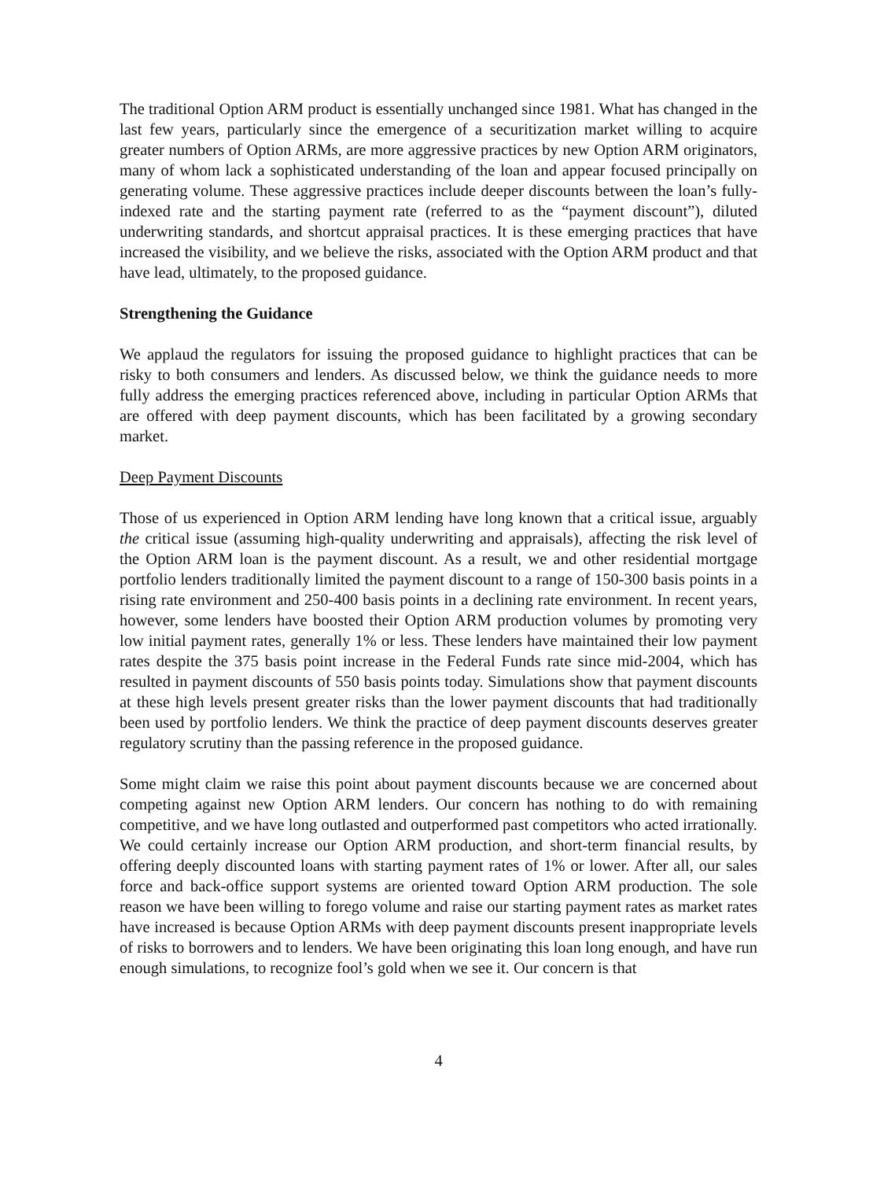The traditional Option ARM product is essentially unchanged since 1981. What has changed in the last few years, particularly since the emergence of a securitization market willing to acquire greater numbers of Option ARMs, are more aggressive practices by new Option ARM originators, many of whom lack a sophisticated understanding of the loan and appear focused principally on generating volume. These aggressive practices include deeper discounts between the loan’s fully-indexed rate and the starting payment rate (referred to as the “payment discount”), diluted underwriting standards, and shortcut appraisal practices. It is these emerging practices that have increased the visibility, and we believe the risks, associated with the Option ARM product and that have lead, ultimately, to the proposed guidance.
Strengthening the Guidance
We applaud the regulators for issuing the proposed guidance to highlight practices that can be risky to both consumers and lenders. As discussed below, we think the guidance needs to more fully address the emerging practices referenced above, including in particular Option ARMs that are offered with deep payment discounts, which has been facilitated by a growing secondary market.
Deep Payment Discounts
Those of us experienced in Option ARM lending have long known that a critical issue, arguably the critical issue (assuming high-quality underwriting and appraisals), affecting the risk level of the Option ARM loan is the payment discount. As a result, we and other residential mortgage portfolio lenders traditionally limited the payment discount to a range of 150-300 basis points in a rising rate environment and 250-400 basis points in a declining rate environment. In recent years, however, some lenders have boosted their Option ARM production volumes by promoting very low initial payment rates, generally 1% or less. These lenders have maintained their low payment rates despite the 375 basis point increase in the Federal Funds rate since mid-2004, which has resulted in payment discounts of 550 basis points today. Simulations show that payment discounts at these high levels present greater risks than the lower payment discounts that had traditionally been used by portfolio lenders. We think the practice of deep payment discounts deserves greater regulatory scrutiny than the passing reference in the proposed guidance.
Some might claim we raise this point about payment discounts because we are concerned about competing against new Option ARM lenders. Our concern has nothing to do with remaining competitive, and we have long outlasted and outperformed past competitors who acted irrationally. We could certainly increase our Option ARM production, and short-term financial results, by offering deeply discounted loans with starting payment rates of 1% or lower. After all, our sales force and back-office support systems are oriented toward Option ARM production. The sole reason we have been willing to forego volume and raise our starting payment rates as market rates have increased is because Option ARMs with deep payment discounts present inappropriate levels of risks to borrowers and to lenders. We have been originating this loan long enough, and have run enough simulations, to recognize fool’s gold when we see it. Our concern is that
4